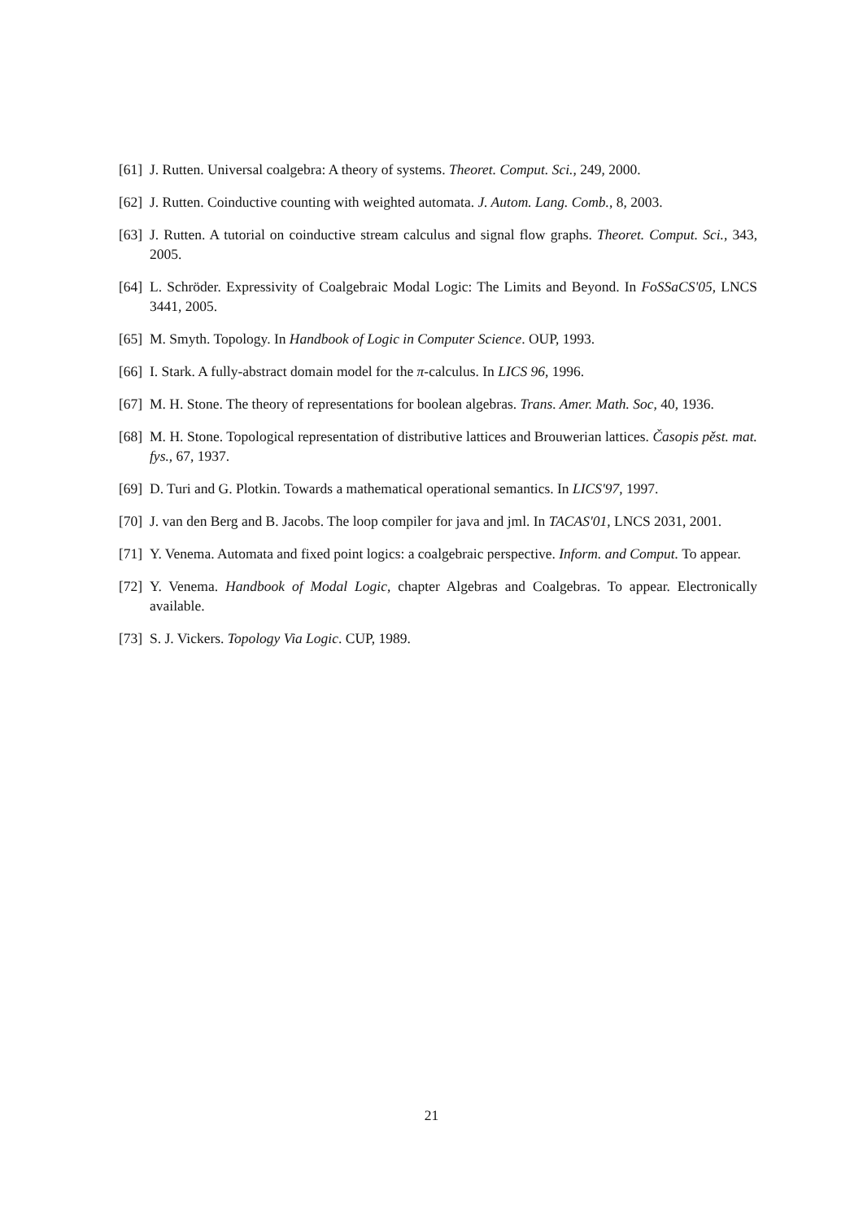[61] J. Rutten. Universal coalgebra: A theory of systems. Theoret. Comput. Sci., 249, 2000.
[62] J. Rutten. Coinductive counting with weighted automata. J. Autom. Lang. Comb., 8, 2003.
[63] J. Rutten. A tutorial on coinductive stream calculus and signal flow graphs. Theoret. Comput. Sci., 343, 2005.
[64] L. Schröder. Expressivity of Coalgebraic Modal Logic: The Limits and Beyond. In FoSSaCS'05, LNCS 3441, 2005.
[65] M. Smyth. Topology. In Handbook of Logic in Computer Science. OUP, 1993.
[66] I. Stark. A fully-abstract domain model for the π-calculus. In LICS 96, 1996.
[67] M. H. Stone. The theory of representations for boolean algebras. Trans. Amer. Math. Soc, 40, 1936.
[68] M. H. Stone. Topological representation of distributive lattices and Brouwerian lattices. Časopis pěst. mat. fys., 67, 1937.
[69] D. Turi and G. Plotkin. Towards a mathematical operational semantics. In LICS'97, 1997.
[70] J. van den Berg and B. Jacobs. The loop compiler for java and jml. In TACAS'01, LNCS 2031, 2001.
[71] Y. Venema. Automata and fixed point logics: a coalgebraic perspective. Inform. and Comput. To appear.
[72] Y. Venema. Handbook of Modal Logic, chapter Algebras and Coalgebras. To appear. Electronically available.
[73] S. J. Vickers. Topology Via Logic. CUP, 1989.
21